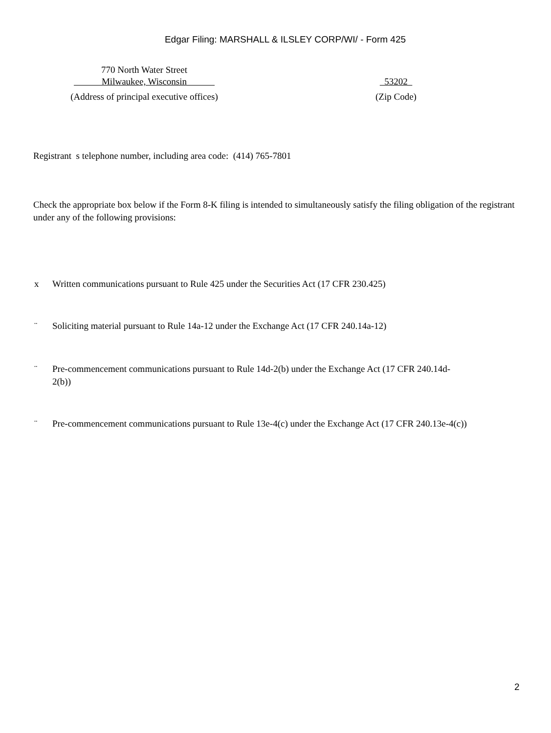Edgar Filing: MARSHALL & ILSLEY CORP/WI/ - Form 425
770 North Water Street
Milwaukee, Wisconsin
(Address of principal executive offices)
53202
(Zip Code)
Registrant s telephone number, including area code: (414) 765-7801
Check the appropriate box below if the Form 8-K filing is intended to simultaneously satisfy the filing obligation of the registrant under any of the following provisions:
x Written communications pursuant to Rule 425 under the Securities Act (17 CFR 230.425)
¨ Soliciting material pursuant to Rule 14a-12 under the Exchange Act (17 CFR 240.14a-12)
¨ Pre-commencement communications pursuant to Rule 14d-2(b) under the Exchange Act (17 CFR 240.14d-2(b))
¨ Pre-commencement communications pursuant to Rule 13e-4(c) under the Exchange Act (17 CFR 240.13e-4(c))
2